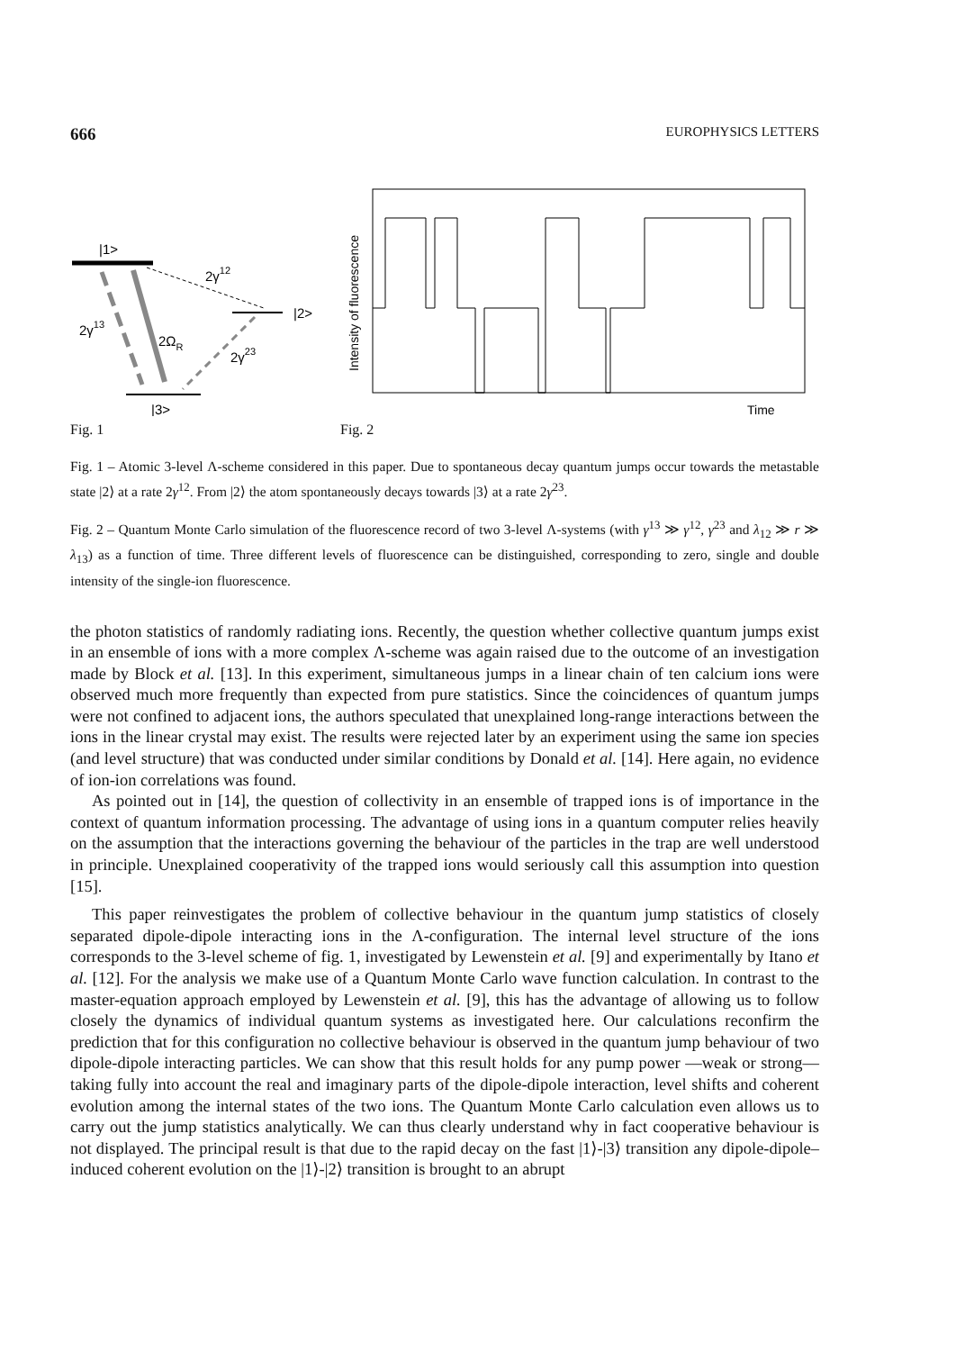666 EUROPHYSICS LETTERS
|1>
|2>
|3>
2γ12
2γ13
2ΩR
2γ23
Intensity of fluorescence
Time
Fig. 1 Fig. 2
Fig. 1 – Atomic 3-level Λ-scheme considered in this paper. Due to spontaneous decay quantum jumps occur towards the metastable state |2⟩ at a rate 2γ<sup>12</sup>. From |2⟩ the atom spontaneously decays towards |3⟩ at a rate 2γ<sup>23</sup>.
Fig. 2 – Quantum Monte Carlo simulation of the fluorescence record of two 3-level Λ-systems (with γ<sup>13</sup> ≫ γ<sup>12</sup>, γ<sup>23</sup> and λ<sub>12</sub> ≫ r ≫ λ<sub>13</sub>) as a function of time. Three different levels of fluorescence can be distinguished, corresponding to zero, single and double intensity of the single-ion fluorescence.
the photon statistics of randomly radiating ions. Recently, the question whether collective quantum jumps exist in an ensemble of ions with a more complex Λ-scheme was again raised due to the outcome of an investigation made by Block et al. [13]. In this experiment, simultaneous jumps in a linear chain of ten calcium ions were observed much more frequently than expected from pure statistics. Since the coincidences of quantum jumps were not confined to adjacent ions, the authors speculated that unexplained long-range interactions between the ions in the linear crystal may exist. The results were rejected later by an experiment using the same ion species (and level structure) that was conducted under similar conditions by Donald et al. [14]. Here again, no evidence of ion-ion correlations was found.
As pointed out in [14], the question of collectivity in an ensemble of trapped ions is of importance in the context of quantum information processing. The advantage of using ions in a quantum computer relies heavily on the assumption that the interactions governing the behaviour of the particles in the trap are well understood in principle. Unexplained cooperativity of the trapped ions would seriously call this assumption into question [15].
This paper reinvestigates the problem of collective behaviour in the quantum jump statistics of closely separated dipole-dipole interacting ions in the Λ-configuration. The internal level structure of the ions corresponds to the 3-level scheme of fig. 1, investigated by Lewenstein et al. [9] and experimentally by Itano et al. [12]. For the analysis we make use of a Quantum Monte Carlo wave function calculation. In contrast to the master-equation approach employed by Lewenstein et al. [9], this has the advantage of allowing us to follow closely the dynamics of individual quantum systems as investigated here. Our calculations reconfirm the prediction that for this configuration no collective behaviour is observed in the quantum jump behaviour of two dipole-dipole interacting particles. We can show that this result holds for any pump power —weak or strong— taking fully into account the real and imaginary parts of the dipole-dipole interaction, level shifts and coherent evolution among the internal states of the two ions. The Quantum Monte Carlo calculation even allows us to carry out the jump statistics analytically. We can thus clearly understand why in fact cooperative behaviour is not displayed. The principal result is that due to the rapid decay on the fast |1⟩-|3⟩ transition any dipole-dipole–induced coherent evolution on the |1⟩-|2⟩ transition is brought to an abrupt